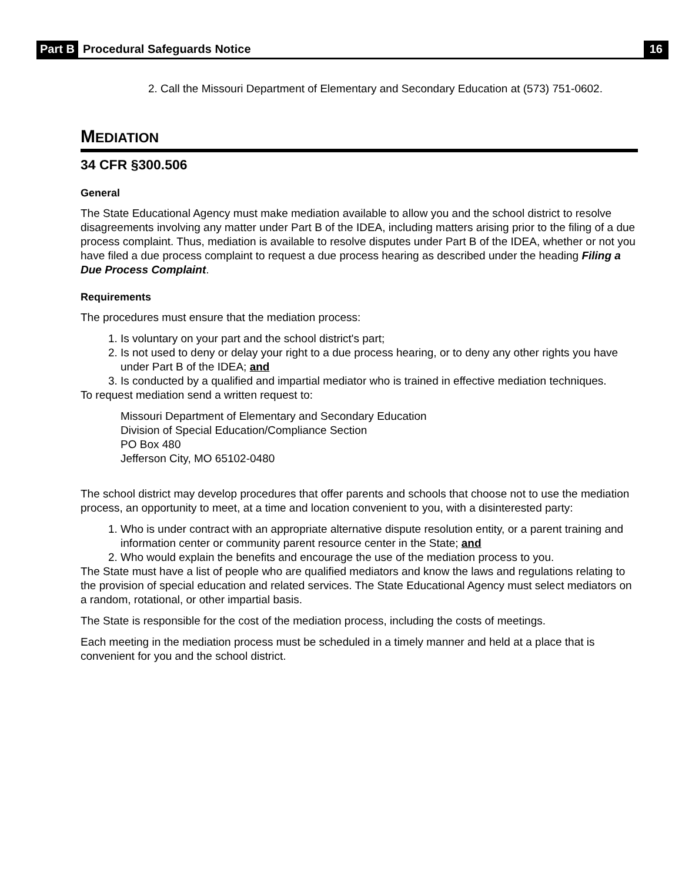Part B Procedural Safeguards Notice 16
2. Call the Missouri Department of Elementary and Secondary Education at (573) 751-0602.
MEDIATION
34 CFR §300.506
General
The State Educational Agency must make mediation available to allow you and the school district to resolve disagreements involving any matter under Part B of the IDEA, including matters arising prior to the filing of a due process complaint. Thus, mediation is available to resolve disputes under Part B of the IDEA, whether or not you have filed a due process complaint to request a due process hearing as described under the heading Filing a Due Process Complaint.
Requirements
The procedures must ensure that the mediation process:
1. Is voluntary on your part and the school district's part;
2. Is not used to deny or delay your right to a due process hearing, or to deny any other rights you have under Part B of the IDEA; and
3. Is conducted by a qualified and impartial mediator who is trained in effective mediation techniques.
To request mediation send a written request to:
Missouri Department of Elementary and Secondary Education
Division of Special Education/Compliance Section
PO Box 480
Jefferson City, MO 65102-0480
The school district may develop procedures that offer parents and schools that choose not to use the mediation process, an opportunity to meet, at a time and location convenient to you, with a disinterested party:
1. Who is under contract with an appropriate alternative dispute resolution entity, or a parent training and information center or community parent resource center in the State; and
2. Who would explain the benefits and encourage the use of the mediation process to you.
The State must have a list of people who are qualified mediators and know the laws and regulations relating to the provision of special education and related services. The State Educational Agency must select mediators on a random, rotational, or other impartial basis.
The State is responsible for the cost of the mediation process, including the costs of meetings.
Each meeting in the mediation process must be scheduled in a timely manner and held at a place that is convenient for you and the school district.